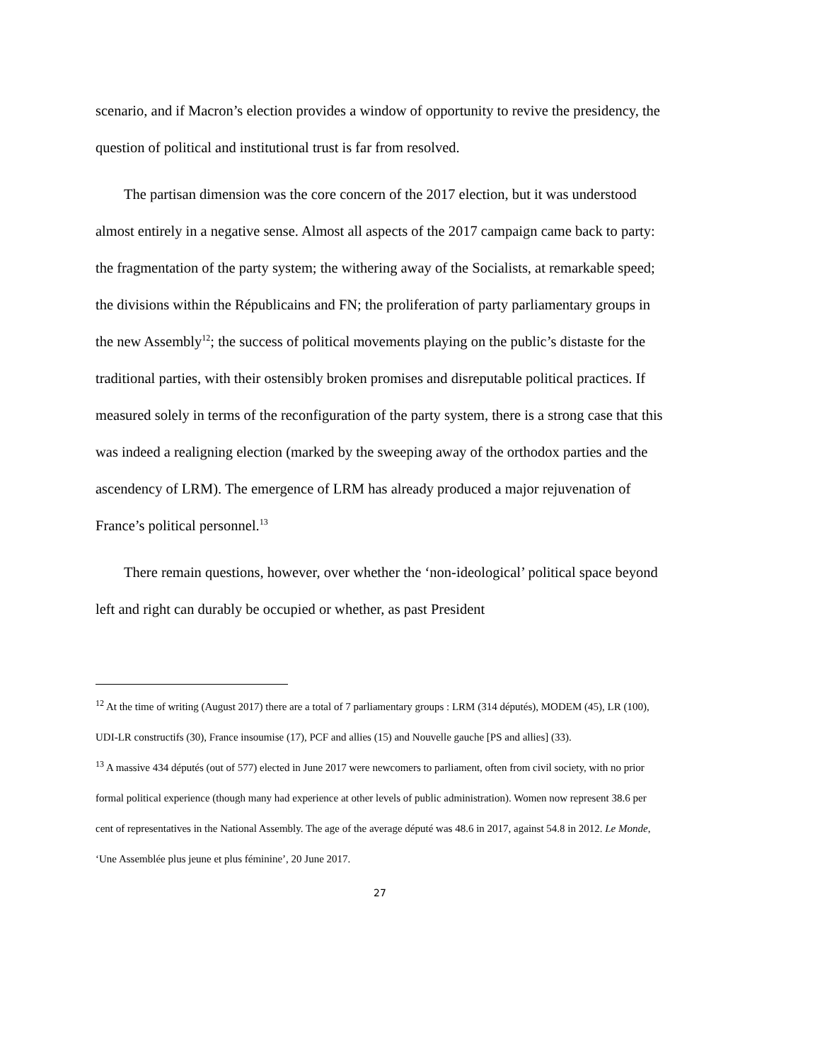scenario, and if Macron’s election provides a window of opportunity to revive the presidency, the question of political and institutional trust is far from resolved.
The partisan dimension was the core concern of the 2017 election, but it was understood almost entirely in a negative sense. Almost all aspects of the 2017 campaign came back to party: the fragmentation of the party system; the withering away of the Socialists, at remarkable speed; the divisions within the Républicains and FN; the proliferation of party parliamentary groups in the new Assembly<sup>12</sup>; the success of political movements playing on the public’s distaste for the traditional parties, with their ostensibly broken promises and disreputable political practices. If measured solely in terms of the reconfiguration of the party system, there is a strong case that this was indeed a realigning election (marked by the sweeping away of the orthodox parties and the ascendency of LRM). The emergence of LRM has already produced a major rejuvenation of France’s political personnel.<sup>13</sup>
There remain questions, however, over whether the ‘non-ideological’ political space beyond left and right can durably be occupied or whether, as past President
<sup>12</sup> At the time of writing (August 2017) there are a total of 7 parliamentary groups : LRM (314 députés), MODEM (45), LR (100), UDI-LR constructifs (30), France insoumise (17), PCF and allies (15) and Nouvelle gauche [PS and allies] (33).
<sup>13</sup> A massive 434 députés (out of 577) elected in June 2017 were newcomers to parliament, often from civil society, with no prior formal political experience (though many had experience at other levels of public administration). Women now represent 38.6 per cent of representatives in the National Assembly. The age of the average député was 48.6 in 2017, against 54.8 in 2012. Le Monde, ‘Une Assemblée plus jeune et plus féminine’, 20 June 2017.
27